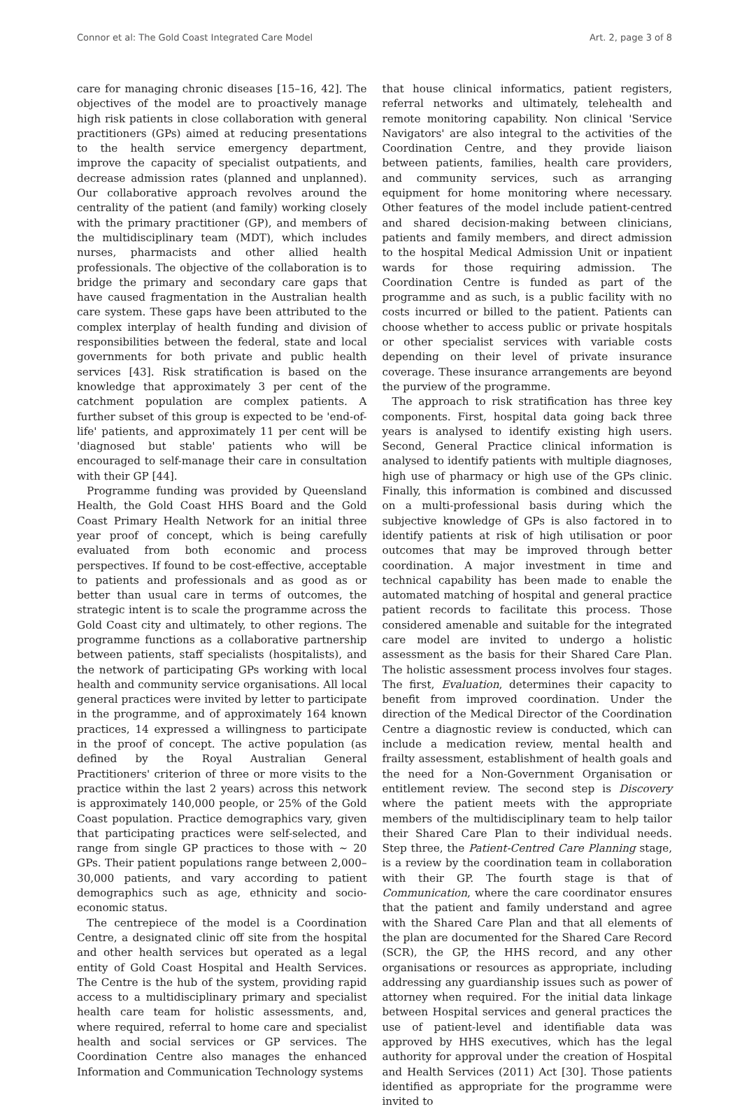Connor et al: The Gold Coast Integrated Care Model Art. 2, page 3 of 8
care for managing chronic diseases [15–16, 42]. The objectives of the model are to proactively manage high risk patients in close collaboration with general practitioners (GPs) aimed at reducing presentations to the health service emergency department, improve the capacity of specialist outpatients, and decrease admission rates (planned and unplanned). Our collaborative approach revolves around the centrality of the patient (and family) working closely with the primary practitioner (GP), and members of the multidisciplinary team (MDT), which includes nurses, pharmacists and other allied health professionals. The objective of the collaboration is to bridge the primary and secondary care gaps that have caused fragmentation in the Australian health care system. These gaps have been attributed to the complex interplay of health funding and division of responsibilities between the federal, state and local governments for both private and public health services [43]. Risk stratification is based on the knowledge that approximately 3 per cent of the catchment population are complex patients. A further subset of this group is expected to be 'end-of-life' patients, and approximately 11 per cent will be 'diagnosed but stable' patients who will be encouraged to self-manage their care in consultation with their GP [44].
Programme funding was provided by Queensland Health, the Gold Coast HHS Board and the Gold Coast Primary Health Network for an initial three year proof of concept, which is being carefully evaluated from both economic and process perspectives. If found to be cost-effective, acceptable to patients and professionals and as good as or better than usual care in terms of outcomes, the strategic intent is to scale the programme across the Gold Coast city and ultimately, to other regions. The programme functions as a collaborative partnership between patients, staff specialists (hospitalists), and the network of participating GPs working with local health and community service organisations. All local general practices were invited by letter to participate in the programme, and of approximately 164 known practices, 14 expressed a willingness to participate in the proof of concept. The active population (as defined by the Royal Australian General Practitioners' criterion of three or more visits to the practice within the last 2 years) across this network is approximately 140,000 people, or 25% of the Gold Coast population. Practice demographics vary, given that participating practices were self-selected, and range from single GP practices to those with ~ 20 GPs. Their patient populations range between 2,000–30,000 patients, and vary according to patient demographics such as age, ethnicity and socio-economic status.
The centrepiece of the model is a Coordination Centre, a designated clinic off site from the hospital and other health services but operated as a legal entity of Gold Coast Hospital and Health Services. The Centre is the hub of the system, providing rapid access to a multidisciplinary primary and specialist health care team for holistic assessments, and, where required, referral to home care and specialist health and social services or GP services. The Coordination Centre also manages the enhanced Information and Communication Technology systems
that house clinical informatics, patient registers, referral networks and ultimately, telehealth and remote monitoring capability. Non clinical 'Service Navigators' are also integral to the activities of the Coordination Centre, and they provide liaison between patients, families, health care providers, and community services, such as arranging equipment for home monitoring where necessary. Other features of the model include patient-centred and shared decision-making between clinicians, patients and family members, and direct admission to the hospital Medical Admission Unit or inpatient wards for those requiring admission. The Coordination Centre is funded as part of the programme and as such, is a public facility with no costs incurred or billed to the patient. Patients can choose whether to access public or private hospitals or other specialist services with variable costs depending on their level of private insurance coverage. These insurance arrangements are beyond the purview of the programme.
The approach to risk stratification has three key components. First, hospital data going back three years is analysed to identify existing high users. Second, General Practice clinical information is analysed to identify patients with multiple diagnoses, high use of pharmacy or high use of the GPs clinic. Finally, this information is combined and discussed on a multi-professional basis during which the subjective knowledge of GPs is also factored in to identify patients at risk of high utilisation or poor outcomes that may be improved through better coordination. A major investment in time and technical capability has been made to enable the automated matching of hospital and general practice patient records to facilitate this process. Those considered amenable and suitable for the integrated care model are invited to undergo a holistic assessment as the basis for their Shared Care Plan. The holistic assessment process involves four stages. The first, Evaluation, determines their capacity to benefit from improved coordination. Under the direction of the Medical Director of the Coordination Centre a diagnostic review is conducted, which can include a medication review, mental health and frailty assessment, establishment of health goals and the need for a Non-Government Organisation or entitlement review. The second step is Discovery where the patient meets with the appropriate members of the multidisciplinary team to help tailor their Shared Care Plan to their individual needs. Step three, the Patient-Centred Care Planning stage, is a review by the coordination team in collaboration with their GP. The fourth stage is that of Communication, where the care coordinator ensures that the patient and family understand and agree with the Shared Care Plan and that all elements of the plan are documented for the Shared Care Record (SCR), the GP, the HHS record, and any other organisations or resources as appropriate, including addressing any guardianship issues such as power of attorney when required. For the initial data linkage between Hospital services and general practices the use of patient-level and identifiable data was approved by HHS executives, which has the legal authority for approval under the creation of Hospital and Health Services (2011) Act [30]. Those patients identified as appropriate for the programme were invited to